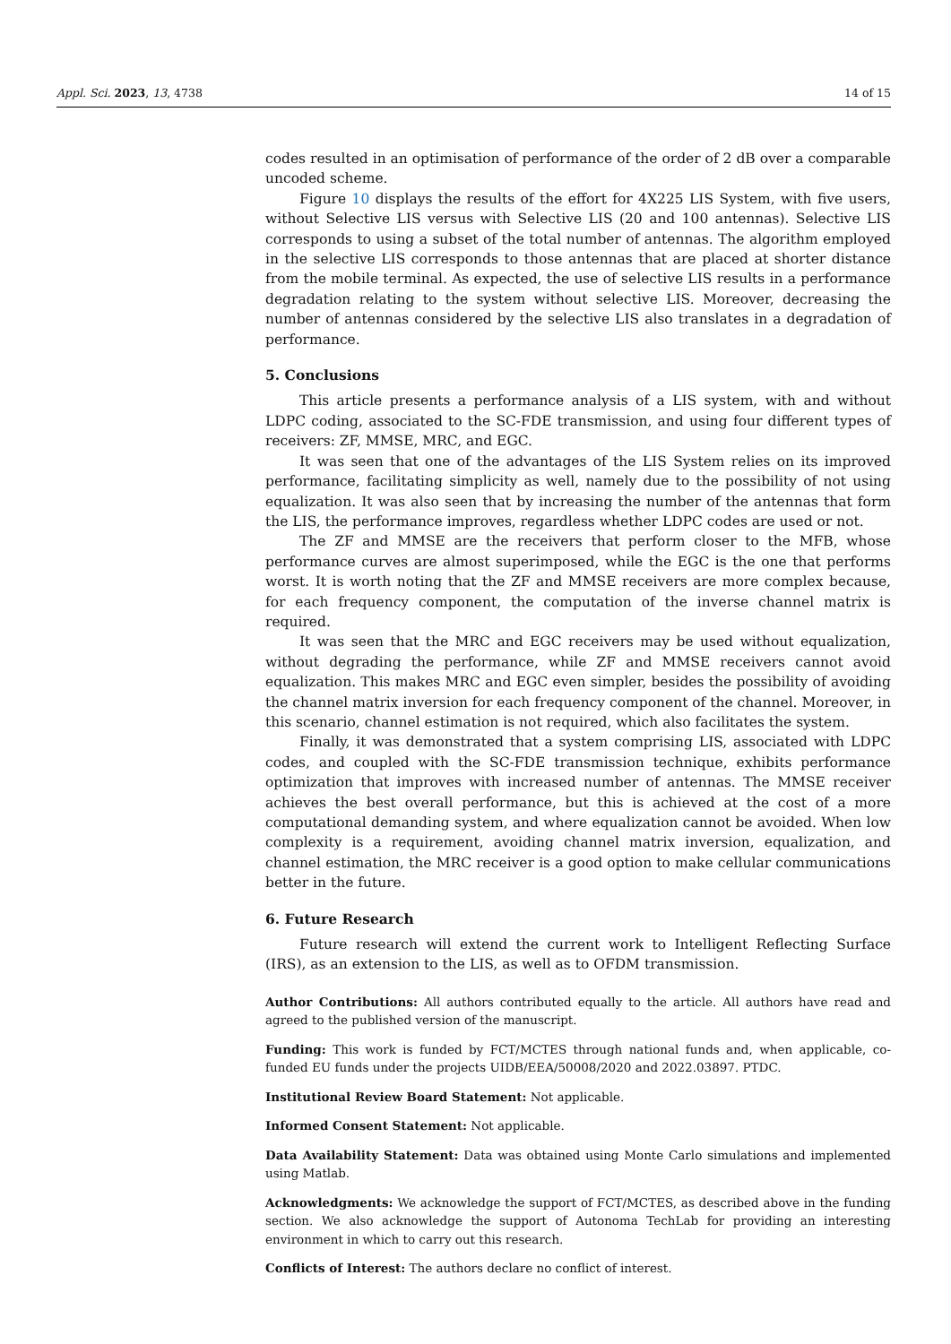Appl. Sci. 2023, 13, 4738 14 of 15
codes resulted in an optimisation of performance of the order of 2 dB over a comparable uncoded scheme.
Figure 10 displays the results of the effort for 4X225 LIS System, with five users, without Selective LIS versus with Selective LIS (20 and 100 antennas). Selective LIS corresponds to using a subset of the total number of antennas. The algorithm employed in the selective LIS corresponds to those antennas that are placed at shorter distance from the mobile terminal. As expected, the use of selective LIS results in a performance degradation relating to the system without selective LIS. Moreover, decreasing the number of antennas considered by the selective LIS also translates in a degradation of performance.
5. Conclusions
This article presents a performance analysis of a LIS system, with and without LDPC coding, associated to the SC-FDE transmission, and using four different types of receivers: ZF, MMSE, MRC, and EGC.
It was seen that one of the advantages of the LIS System relies on its improved performance, facilitating simplicity as well, namely due to the possibility of not using equalization. It was also seen that by increasing the number of the antennas that form the LIS, the performance improves, regardless whether LDPC codes are used or not.
The ZF and MMSE are the receivers that perform closer to the MFB, whose performance curves are almost superimposed, while the EGC is the one that performs worst. It is worth noting that the ZF and MMSE receivers are more complex because, for each frequency component, the computation of the inverse channel matrix is required.
It was seen that the MRC and EGC receivers may be used without equalization, without degrading the performance, while ZF and MMSE receivers cannot avoid equalization. This makes MRC and EGC even simpler, besides the possibility of avoiding the channel matrix inversion for each frequency component of the channel. Moreover, in this scenario, channel estimation is not required, which also facilitates the system.
Finally, it was demonstrated that a system comprising LIS, associated with LDPC codes, and coupled with the SC-FDE transmission technique, exhibits performance optimization that improves with increased number of antennas. The MMSE receiver achieves the best overall performance, but this is achieved at the cost of a more computational demanding system, and where equalization cannot be avoided. When low complexity is a requirement, avoiding channel matrix inversion, equalization, and channel estimation, the MRC receiver is a good option to make cellular communications better in the future.
6. Future Research
Future research will extend the current work to Intelligent Reflecting Surface (IRS), as an extension to the LIS, as well as to OFDM transmission.
Author Contributions: All authors contributed equally to the article. All authors have read and agreed to the published version of the manuscript.
Funding: This work is funded by FCT/MCTES through national funds and, when applicable, co-funded EU funds under the projects UIDB/EEA/50008/2020 and 2022.03897. PTDC.
Institutional Review Board Statement: Not applicable.
Informed Consent Statement: Not applicable.
Data Availability Statement: Data was obtained using Monte Carlo simulations and implemented using Matlab.
Acknowledgments: We acknowledge the support of FCT/MCTES, as described above in the funding section. We also acknowledge the support of Autonoma TechLab for providing an interesting environment in which to carry out this research.
Conflicts of Interest: The authors declare no conflict of interest.